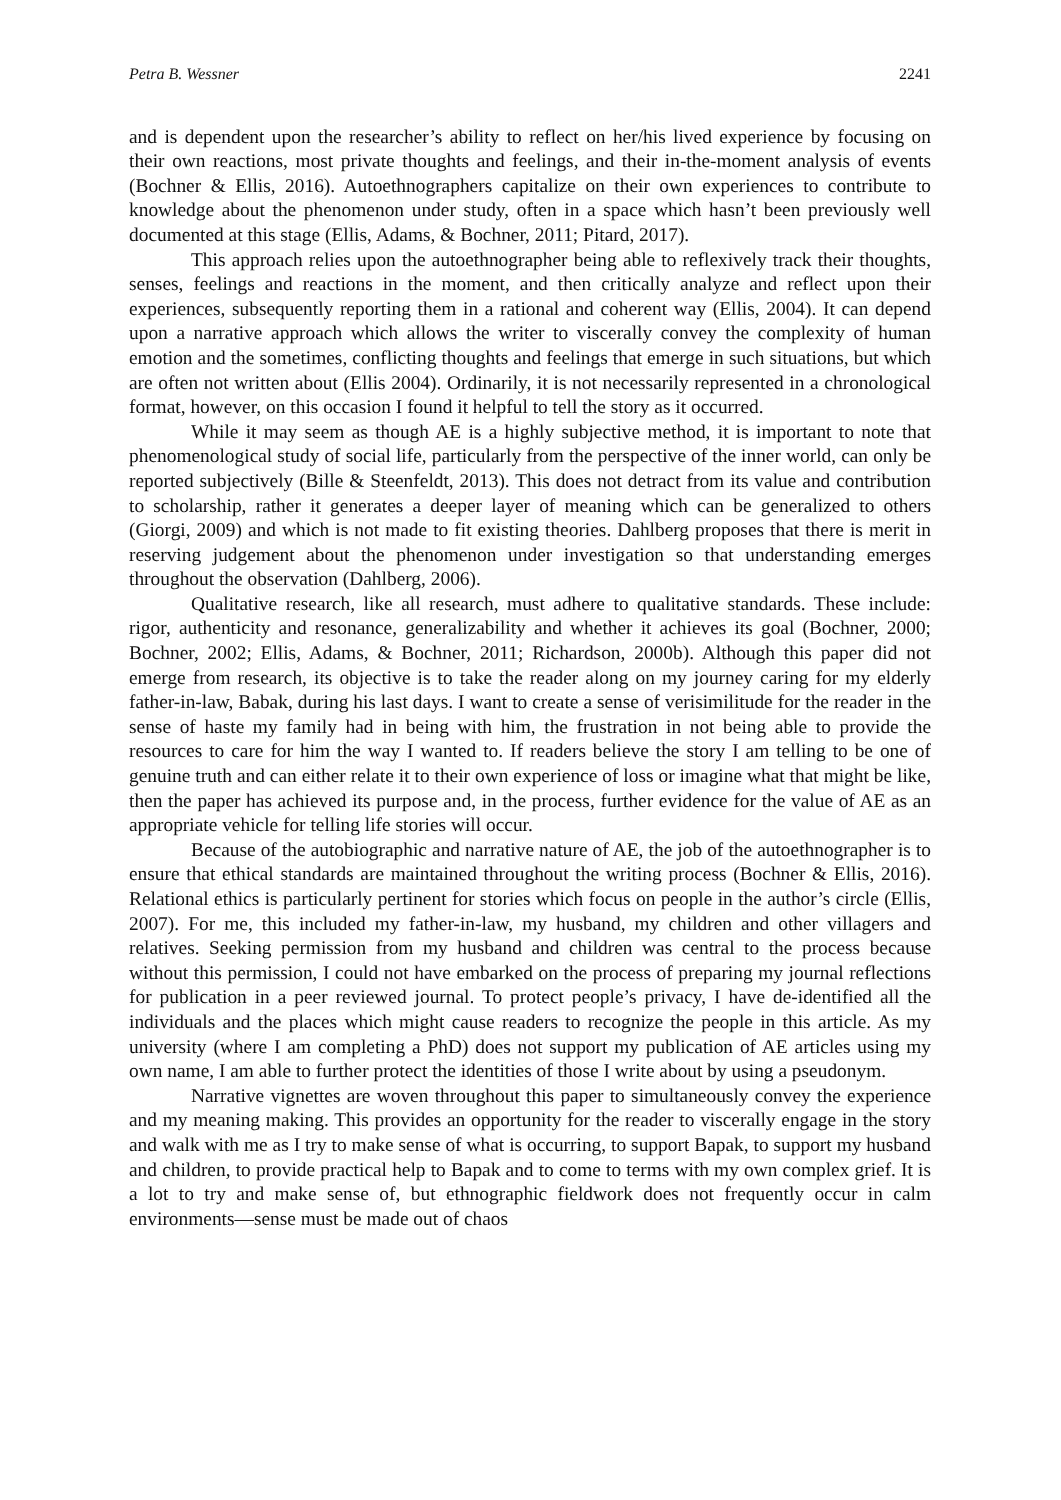Petra B. Wessner 2241
and is dependent upon the researcher’s ability to reflect on her/his lived experience by focusing on their own reactions, most private thoughts and feelings, and their in-the-moment analysis of events (Bochner & Ellis, 2016). Autoethnographers capitalize on their own experiences to contribute to knowledge about the phenomenon under study, often in a space which hasn’t been previously well documented at this stage (Ellis, Adams, & Bochner, 2011; Pitard, 2017).
This approach relies upon the autoethnographer being able to reflexively track their thoughts, senses, feelings and reactions in the moment, and then critically analyze and reflect upon their experiences, subsequently reporting them in a rational and coherent way (Ellis, 2004). It can depend upon a narrative approach which allows the writer to viscerally convey the complexity of human emotion and the sometimes, conflicting thoughts and feelings that emerge in such situations, but which are often not written about (Ellis 2004). Ordinarily, it is not necessarily represented in a chronological format, however, on this occasion I found it helpful to tell the story as it occurred.
While it may seem as though AE is a highly subjective method, it is important to note that phenomenological study of social life, particularly from the perspective of the inner world, can only be reported subjectively (Bille & Steenfeldt, 2013). This does not detract from its value and contribution to scholarship, rather it generates a deeper layer of meaning which can be generalized to others (Giorgi, 2009) and which is not made to fit existing theories. Dahlberg proposes that there is merit in reserving judgement about the phenomenon under investigation so that understanding emerges throughout the observation (Dahlberg, 2006).
Qualitative research, like all research, must adhere to qualitative standards. These include: rigor, authenticity and resonance, generalizability and whether it achieves its goal (Bochner, 2000; Bochner, 2002; Ellis, Adams, & Bochner, 2011; Richardson, 2000b). Although this paper did not emerge from research, its objective is to take the reader along on my journey caring for my elderly father-in-law, Babak, during his last days. I want to create a sense of verisimilitude for the reader in the sense of haste my family had in being with him, the frustration in not being able to provide the resources to care for him the way I wanted to. If readers believe the story I am telling to be one of genuine truth and can either relate it to their own experience of loss or imagine what that might be like, then the paper has achieved its purpose and, in the process, further evidence for the value of AE as an appropriate vehicle for telling life stories will occur.
Because of the autobiographic and narrative nature of AE, the job of the autoethnographer is to ensure that ethical standards are maintained throughout the writing process (Bochner & Ellis, 2016). Relational ethics is particularly pertinent for stories which focus on people in the author’s circle (Ellis, 2007). For me, this included my father-in-law, my husband, my children and other villagers and relatives. Seeking permission from my husband and children was central to the process because without this permission, I could not have embarked on the process of preparing my journal reflections for publication in a peer reviewed journal. To protect people’s privacy, I have de-identified all the individuals and the places which might cause readers to recognize the people in this article. As my university (where I am completing a PhD) does not support my publication of AE articles using my own name, I am able to further protect the identities of those I write about by using a pseudonym.
Narrative vignettes are woven throughout this paper to simultaneously convey the experience and my meaning making. This provides an opportunity for the reader to viscerally engage in the story and walk with me as I try to make sense of what is occurring, to support Bapak, to support my husband and children, to provide practical help to Bapak and to come to terms with my own complex grief. It is a lot to try and make sense of, but ethnographic fieldwork does not frequently occur in calm environments—sense must be made out of chaos